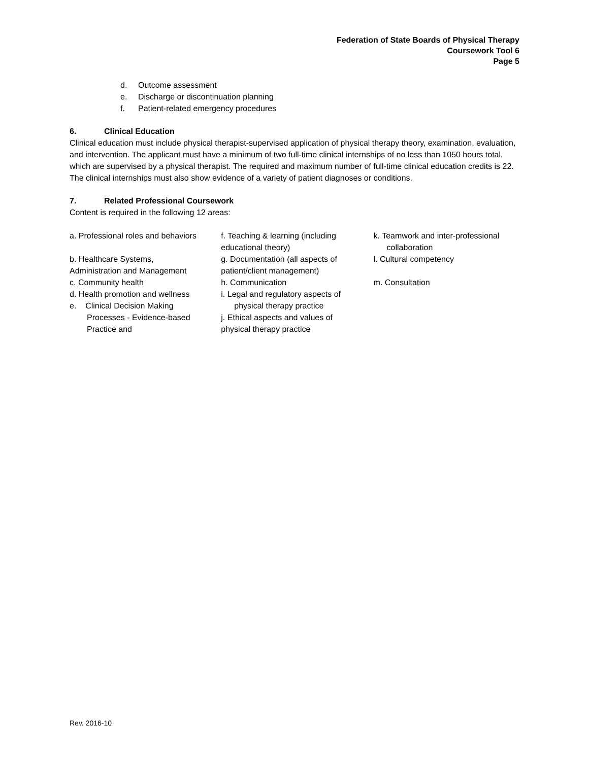Federation of State Boards of Physical Therapy
Coursework Tool 6
Page 5
d. Outcome assessment
e. Discharge or discontinuation planning
f. Patient-related emergency procedures
6. Clinical Education
Clinical education must include physical therapist-supervised application of physical therapy theory, examination, evaluation, and intervention. The applicant must have a minimum of two full-time clinical internships of no less than 1050 hours total, which are supervised by a physical therapist. The required and maximum number of full-time clinical education credits is 22. The clinical internships must also show evidence of a variety of patient diagnoses or conditions.
7. Related Professional Coursework
Content is required in the following 12 areas:
a. Professional roles and behaviors
b. Healthcare Systems,
Administration and Management
c. Community health
d. Health promotion and wellness
e. Clinical Decision Making
Processes - Evidence-based
Practice and
f. Teaching & learning (including
educational theory)
g. Documentation (all aspects of
patient/client management)
h. Communication
i. Legal and regulatory aspects of
physical therapy practice
j. Ethical aspects and values of
physical therapy practice
k. Teamwork and inter-professional
collaboration
l. Cultural competency
m. Consultation
Rev. 2016-10